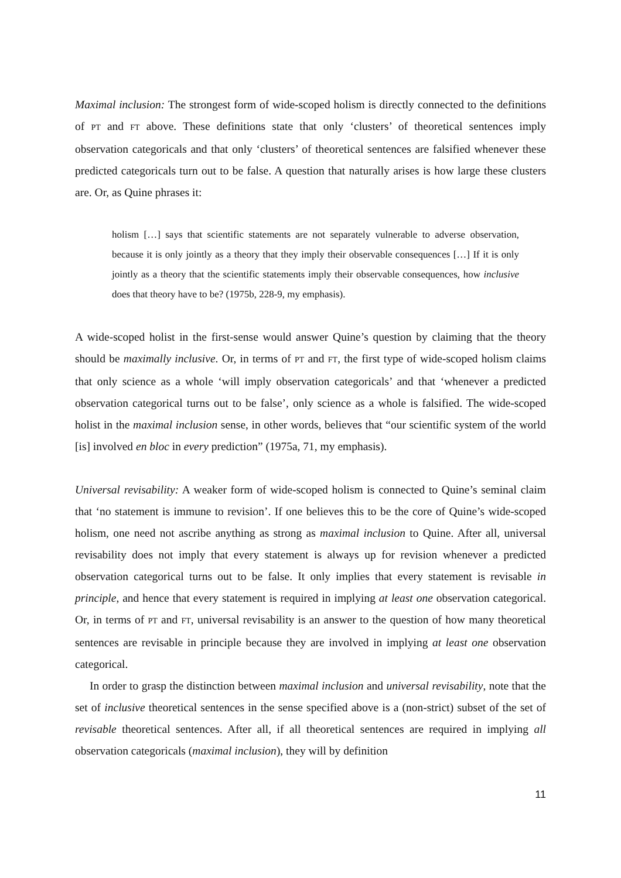Maximal inclusion: The strongest form of wide-scoped holism is directly connected to the definitions of PT and FT above. These definitions state that only ‘clusters’ of theoretical sentences imply observation categoricals and that only ‘clusters’ of theoretical sentences are falsified whenever these predicted categoricals turn out to be false. A question that naturally arises is how large these clusters are. Or, as Quine phrases it:
holism […] says that scientific statements are not separately vulnerable to adverse observation, because it is only jointly as a theory that they imply their observable consequences […] If it is only jointly as a theory that the scientific statements imply their observable consequences, how inclusive does that theory have to be? (1975b, 228-9, my emphasis).
A wide-scoped holist in the first-sense would answer Quine’s question by claiming that the theory should be maximally inclusive. Or, in terms of PT and FT, the first type of wide-scoped holism claims that only science as a whole ‘will imply observation categoricals’ and that ‘whenever a predicted observation categorical turns out to be false’, only science as a whole is falsified. The wide-scoped holist in the maximal inclusion sense, in other words, believes that “our scientific system of the world [is] involved en bloc in every prediction” (1975a, 71, my emphasis).
Universal revisability: A weaker form of wide-scoped holism is connected to Quine’s seminal claim that ‘no statement is immune to revision’. If one believes this to be the core of Quine’s wide-scoped holism, one need not ascribe anything as strong as maximal inclusion to Quine. After all, universal revisability does not imply that every statement is always up for revision whenever a predicted observation categorical turns out to be false. It only implies that every statement is revisable in principle, and hence that every statement is required in implying at least one observation categorical. Or, in terms of PT and FT, universal revisability is an answer to the question of how many theoretical sentences are revisable in principle because they are involved in implying at least one observation categorical.
In order to grasp the distinction between maximal inclusion and universal revisability, note that the set of inclusive theoretical sentences in the sense specified above is a (non-strict) subset of the set of revisable theoretical sentences. After all, if all theoretical sentences are required in implying all observation categoricals (maximal inclusion), they will by definition
11